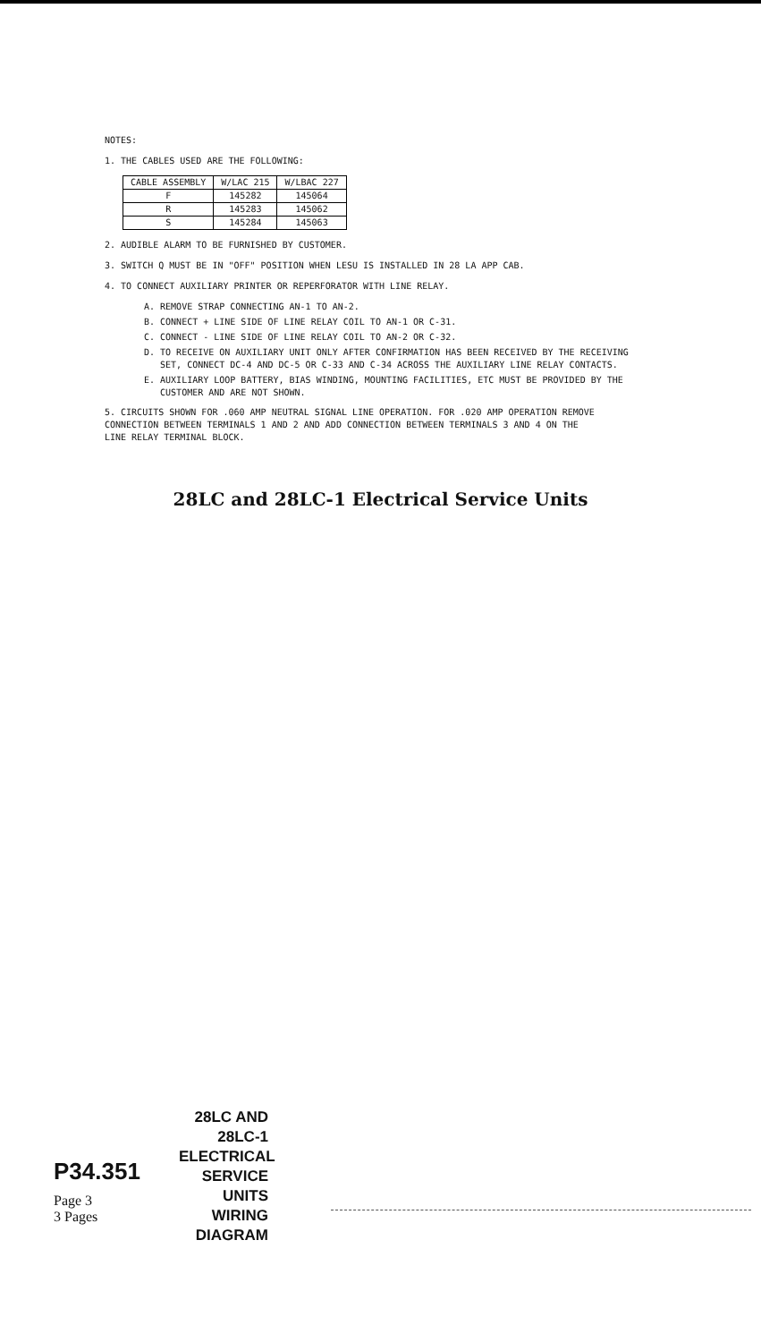NOTES:
1. THE CABLES USED ARE THE FOLLOWING:
| CABLE ASSEMBLY | W/LAC 215 | W/LBAC 227 |
| --- | --- | --- |
| F | 145282 | 145064 |
| R | 145283 | 145062 |
| S | 145284 | 145063 |
2. AUDIBLE ALARM TO BE FURNISHED BY CUSTOMER.
3. SWITCH Q MUST BE IN "OFF" POSITION WHEN LESU IS INSTALLED IN 28 LA APP CAB.
4. TO CONNECT AUXILIARY PRINTER OR REPERFORATOR WITH LINE RELAY.
A. REMOVE STRAP CONNECTING AN-1 TO AN-2.
B. CONNECT + LINE SIDE OF LINE RELAY COIL TO AN-1 OR C-31.
C. CONNECT - LINE SIDE OF LINE RELAY COIL TO AN-2 OR C-32.
D. TO RECEIVE ON AUXILIARY UNIT ONLY AFTER CONFIRMATION HAS BEEN RECEIVED BY THE RECEIVING
SET, CONNECT DC-4 AND DC-5 OR C-33 AND C-34 ACROSS THE AUXILIARY LINE RELAY CONTACTS.
E. AUXILIARY LOOP BATTERY, BIAS WINDING, MOUNTING FACILITIES, ETC MUST BE PROVIDED BY THE
CUSTOMER AND ARE NOT SHOWN.
5. CIRCUITS SHOWN FOR .060 AMP NEUTRAL SIGNAL LINE OPERATION. FOR .020 AMP OPERATION REMOVE
CONNECTION BETWEEN TERMINALS 1 AND 2 AND ADD CONNECTION BETWEEN TERMINALS 3 AND 4 ON THE
LINE RELAY TERMINAL BLOCK.
28LC and 28LC-1 Electrical Service Units
P34.351
Page 3
3 Pages
28LC AND 28LC-1
ELECTRICAL
SERVICE
UNITS
WIRING
DIAGRAM